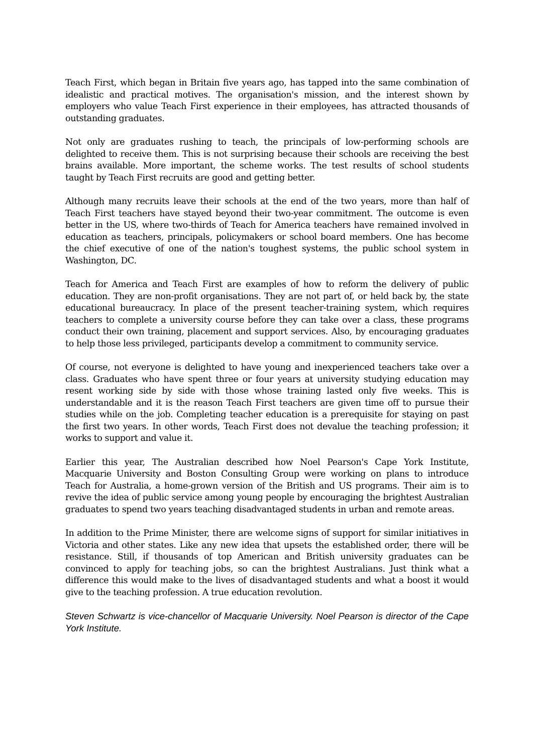Teach First, which began in Britain five years ago, has tapped into the same combination of idealistic and practical motives. The organisation's mission, and the interest shown by employers who value Teach First experience in their employees, has attracted thousands of outstanding graduates.
Not only are graduates rushing to teach, the principals of low-performing schools are delighted to receive them. This is not surprising because their schools are receiving the best brains available. More important, the scheme works. The test results of school students taught by Teach First recruits are good and getting better.
Although many recruits leave their schools at the end of the two years, more than half of Teach First teachers have stayed beyond their two-year commitment. The outcome is even better in the US, where two-thirds of Teach for America teachers have remained involved in education as teachers, principals, policymakers or school board members. One has become the chief executive of one of the nation's toughest systems, the public school system in Washington, DC.
Teach for America and Teach First are examples of how to reform the delivery of public education. They are non-profit organisations. They are not part of, or held back by, the state educational bureaucracy. In place of the present teacher-training system, which requires teachers to complete a university course before they can take over a class, these programs conduct their own training, placement and support services. Also, by encouraging graduates to help those less privileged, participants develop a commitment to community service.
Of course, not everyone is delighted to have young and inexperienced teachers take over a class. Graduates who have spent three or four years at university studying education may resent working side by side with those whose training lasted only five weeks. This is understandable and it is the reason Teach First teachers are given time off to pursue their studies while on the job. Completing teacher education is a prerequisite for staying on past the first two years. In other words, Teach First does not devalue the teaching profession; it works to support and value it.
Earlier this year, The Australian described how Noel Pearson's Cape York Institute, Macquarie University and Boston Consulting Group were working on plans to introduce Teach for Australia, a home-grown version of the British and US programs. Their aim is to revive the idea of public service among young people by encouraging the brightest Australian graduates to spend two years teaching disadvantaged students in urban and remote areas.
In addition to the Prime Minister, there are welcome signs of support for similar initiatives in Victoria and other states. Like any new idea that upsets the established order, there will be resistance. Still, if thousands of top American and British university graduates can be convinced to apply for teaching jobs, so can the brightest Australians. Just think what a difference this would make to the lives of disadvantaged students and what a boost it would give to the teaching profession. A true education revolution.
Steven Schwartz is vice-chancellor of Macquarie University. Noel Pearson is director of the Cape York Institute.